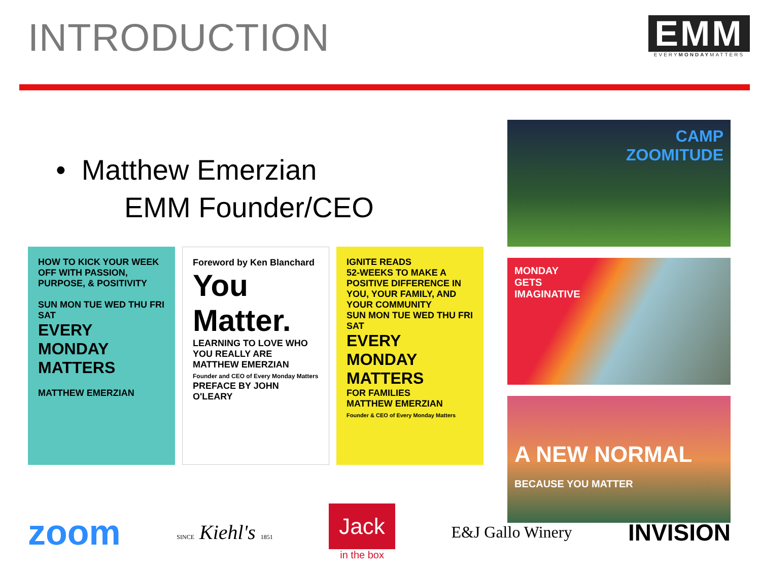INTRODUCTION
EMM
EVERYMONDAYMATTERS
• Matthew Emerzian
EMM Founder/CEO
HOW TO KICK YOUR WEEK OFF WITH PASSION, PURPOSE, & POSITIVITY
SUN MON TUE WED THU FRI SAT
EVERY MONDAY MATTERS
MATTHEW EMERZIAN
Foreword by Ken Blanchard
You Matter.
LEARNING TO LOVE WHO YOU REALLY ARE
MATTHEW EMERZIAN
Founder and CEO of Every Monday Matters
PREFACE BY JOHN O'LEARY
IGNITE READS
52-WEEKS TO MAKE A POSITIVE DIFFERENCE IN YOU, YOUR FAMILY, AND YOUR COMMUNITY
SUN MON TUE WED THU FRI SAT
EVERY MONDAY MATTERS
FOR FAMILIES
MATTHEW EMERZIAN
Founder & CEO of Every Monday Matters
CAMP
ZOOMITUDE
MONDAY
GETS
IMAGINATIVE
A NEW NORMAL
BECAUSE YOU MATTER
zoom SINCE Kiehl's 1851 Jack
in the box E&J Gallo Winery INVISION